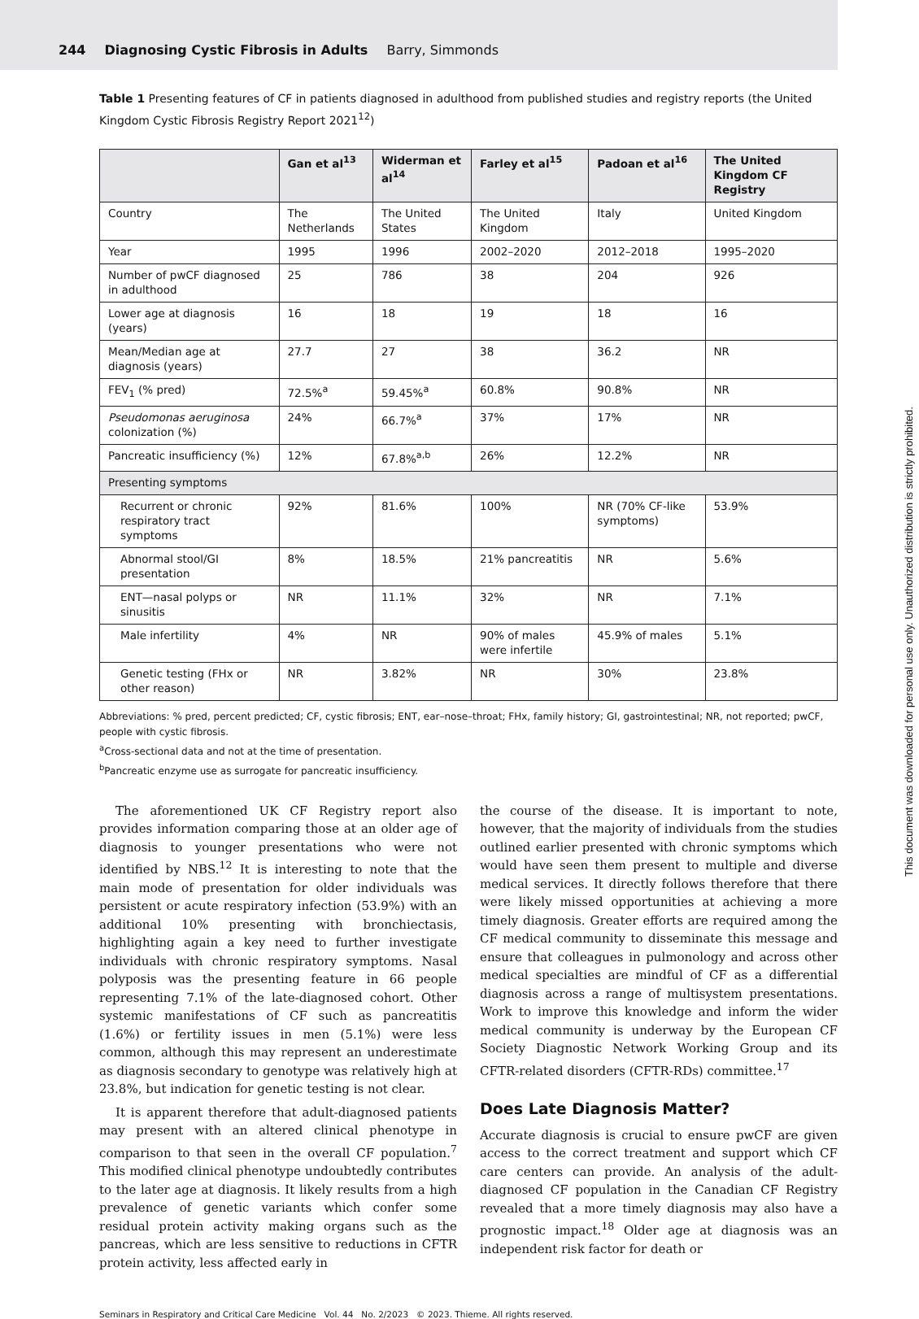244 Diagnosing Cystic Fibrosis in Adults Barry, Simmonds
Table 1 Presenting features of CF in patients diagnosed in adulthood from published studies and registry reports (the United Kingdom Cystic Fibrosis Registry Report 2021<sup>12</sup>)
| | Gan et al<sup>13</sup> | Widerman et al<sup>14</sup> | Farley et al<sup>15</sup> | Padoan et al<sup>16</sup> | The United Kingdom CF Registry |
| --- | --- | --- | --- | --- | --- |
| Country | The Netherlands | The United States | The United Kingdom | Italy | United Kingdom |
| Year | 1995 | 1996 | 2002–2020 | 2012–2018 | 1995–2020 |
| Number of pwCF diagnosed in adulthood | 25 | 786 | 38 | 204 | 926 |
| Lower age at diagnosis (years) | 16 | 18 | 19 | 18 | 16 |
| Mean/Median age at diagnosis (years) | 27.7 | 27 | 38 | 36.2 | NR |
| FEV<sub>1</sub> (% pred) | 72.5%<sup>a</sup> | 59.45%<sup>a</sup> | 60.8% | 90.8% | NR |
| Pseudomonas aeruginosa colonization (%) | 24% | 66.7%<sup>a</sup> | 37% | 17% | NR |
| Pancreatic insufficiency (%) | 12% | 67.8%<sup>a,b</sup> | 26% | 12.2% | NR |
| Presenting symptoms | | | | | |
| Recurrent or chronic respiratory tract symptoms | 92% | 81.6% | 100% | NR (70% CF-like symptoms) | 53.9% |
| Abnormal stool/GI presentation | 8% | 18.5% | 21% pancreatitis | NR | 5.6% |
| ENT—nasal polyps or sinusitis | NR | 11.1% | 32% | NR | 7.1% |
| Male infertility | 4% | NR | 90% of males were infertile | 45.9% of males | 5.1% |
| Genetic testing (FHx or other reason) | NR | 3.82% | NR | 30% | 23.8% |
Abbreviations: % pred, percent predicted; CF, cystic fibrosis; ENT, ear–nose–throat; FHx, family history; GI, gastrointestinal; NR, not reported; pwCF, people with cystic fibrosis.
<sup>a</sup> Cross-sectional data and not at the time of presentation.
<sup>b</sup> Pancreatic enzyme use as surrogate for pancreatic insufficiency.
The aforementioned UK CF Registry report also provides information comparing those at an older age of diagnosis to younger presentations who were not identified by NBS.<sup>12</sup> It is interesting to note that the main mode of presentation for older individuals was persistent or acute respiratory infection (53.9%) with an additional 10% presenting with bronchiectasis, highlighting again a key need to further investigate individuals with chronic respiratory symptoms. Nasal polyposis was the presenting feature in 66 people representing 7.1% of the late-diagnosed cohort. Other systemic manifestations of CF such as pancreatitis (1.6%) or fertility issues in men (5.1%) were less common, although this may represent an underestimate as diagnosis secondary to genotype was relatively high at 23.8%, but indication for genetic testing is not clear.
It is apparent therefore that adult-diagnosed patients may present with an altered clinical phenotype in comparison to that seen in the overall CF population.<sup>7</sup> This modified clinical phenotype undoubtedly contributes to the later age at diagnosis. It likely results from a high prevalence of genetic variants which confer some residual protein activity making organs such as the pancreas, which are less sensitive to reductions in CFTR protein activity, less affected early in
the course of the disease. It is important to note, however, that the majority of individuals from the studies outlined earlier presented with chronic symptoms which would have seen them present to multiple and diverse medical services. It directly follows therefore that there were likely missed opportunities at achieving a more timely diagnosis. Greater efforts are required among the CF medical community to disseminate this message and ensure that colleagues in pulmonology and across other medical specialties are mindful of CF as a differential diagnosis across a range of multisystem presentations. Work to improve this knowledge and inform the wider medical community is underway by the European CF Society Diagnostic Network Working Group and its CFTR-related disorders (CFTR-RDs) committee.<sup>17</sup>
Does Late Diagnosis Matter?
Accurate diagnosis is crucial to ensure pwCF are given access to the correct treatment and support which CF care centers can provide. An analysis of the adult-diagnosed CF population in the Canadian CF Registry revealed that a more timely diagnosis may also have a prognostic impact.<sup>18</sup> Older age at diagnosis was an independent risk factor for death or
Seminars in Respiratory and Critical Care Medicine Vol. 44 No. 2/2023 © 2023. Thieme. All rights reserved.
This document was downloaded for personal use only. Unauthorized distribution is strictly prohibited.